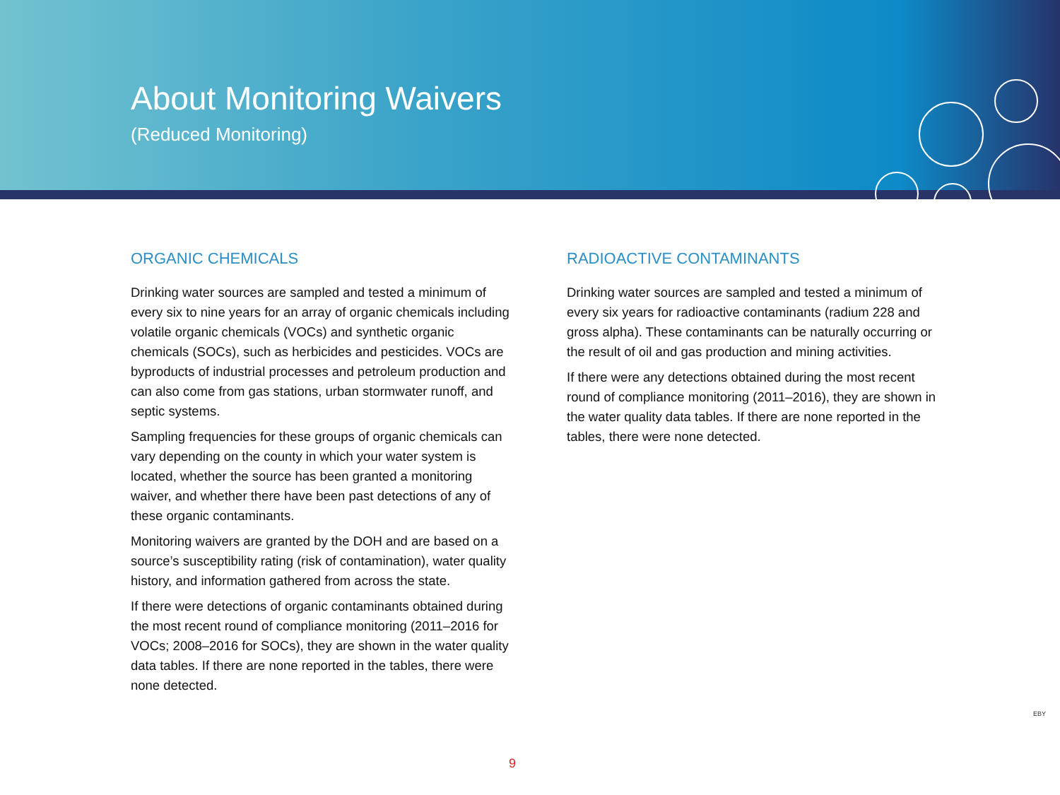About Monitoring Waivers
(Reduced Monitoring)
ORGANIC CHEMICALS
Drinking water sources are sampled and tested a minimum of every six to nine years for an array of organic chemicals including volatile organic chemicals (VOCs) and synthetic organic chemicals (SOCs), such as herbicides and pesticides. VOCs are byproducts of industrial processes and petroleum production and can also come from gas stations, urban stormwater runoff, and septic systems.
Sampling frequencies for these groups of organic chemicals can vary depending on the county in which your water system is located, whether the source has been granted a monitoring waiver, and whether there have been past detections of any of these organic contaminants.
Monitoring waivers are granted by the DOH and are based on a source’s susceptibility rating (risk of contamination), water quality history, and information gathered from across the state.
If there were detections of organic contaminants obtained during the most recent round of compliance monitoring (2011–2016 for VOCs; 2008–2016 for SOCs), they are shown in the water quality data tables. If there are none reported in the tables, there were none detected.
RADIOACTIVE CONTAMINANTS
Drinking water sources are sampled and tested a minimum of every six years for radioactive contaminants (radium 228 and gross alpha). These contaminants can be naturally occurring or the result of oil and gas production and mining activities.
If there were any detections obtained during the most recent round of compliance monitoring (2011–2016), they are shown in the water quality data tables. If there are none reported in the tables, there were none detected.
EBY
9